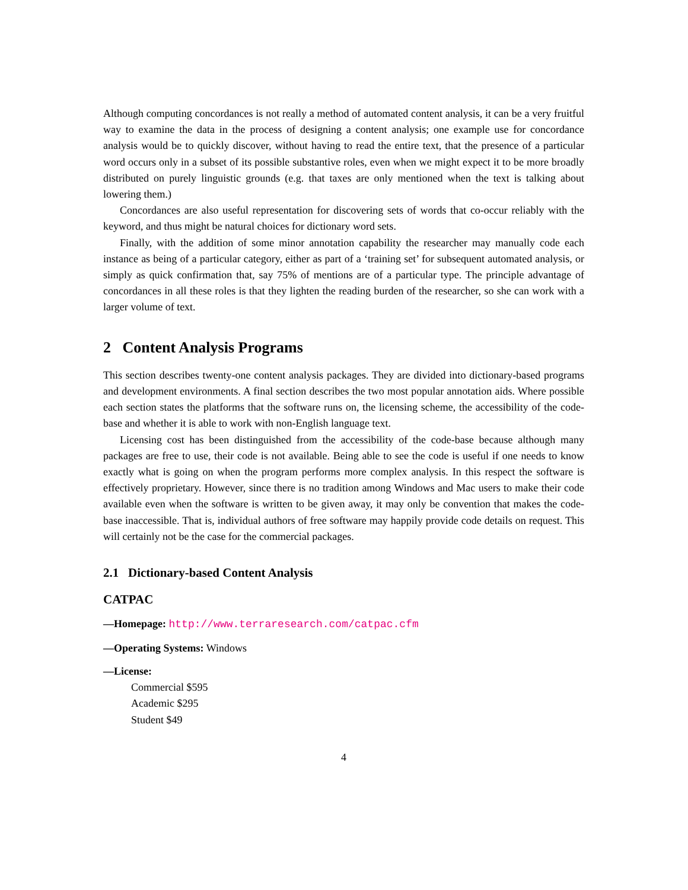Although computing concordances is not really a method of automated content analysis, it can be a very fruitful way to examine the data in the process of designing a content analysis; one example use for concordance analysis would be to quickly discover, without having to read the entire text, that the presence of a particular word occurs only in a subset of its possible substantive roles, even when we might expect it to be more broadly distributed on purely linguistic grounds (e.g. that taxes are only mentioned when the text is talking about lowering them.)
Concordances are also useful representation for discovering sets of words that co-occur reliably with the keyword, and thus might be natural choices for dictionary word sets.
Finally, with the addition of some minor annotation capability the researcher may manually code each instance as being of a particular category, either as part of a ‘training set’ for subsequent automated analysis, or simply as quick confirmation that, say 75% of mentions are of a particular type. The principle advantage of concordances in all these roles is that they lighten the reading burden of the researcher, so she can work with a larger volume of text.
2 Content Analysis Programs
This section describes twenty-one content analysis packages. They are divided into dictionary-based programs and development environments. A final section describes the two most popular annotation aids. Where possible each section states the platforms that the software runs on, the licensing scheme, the accessibility of the code-base and whether it is able to work with non-English language text.
Licensing cost has been distinguished from the accessibility of the code-base because although many packages are free to use, their code is not available. Being able to see the code is useful if one needs to know exactly what is going on when the program performs more complex analysis. In this respect the software is effectively proprietary. However, since there is no tradition among Windows and Mac users to make their code available even when the software is written to be given away, it may only be convention that makes the code-base inaccessible. That is, individual authors of free software may happily provide code details on request. This will certainly not be the case for the commercial packages.
2.1 Dictionary-based Content Analysis
CATPAC
—Homepage: http://www.terraresearch.com/catpac.cfm
—Operating Systems: Windows
—License:
Commercial $595
Academic $295
Student $49
4